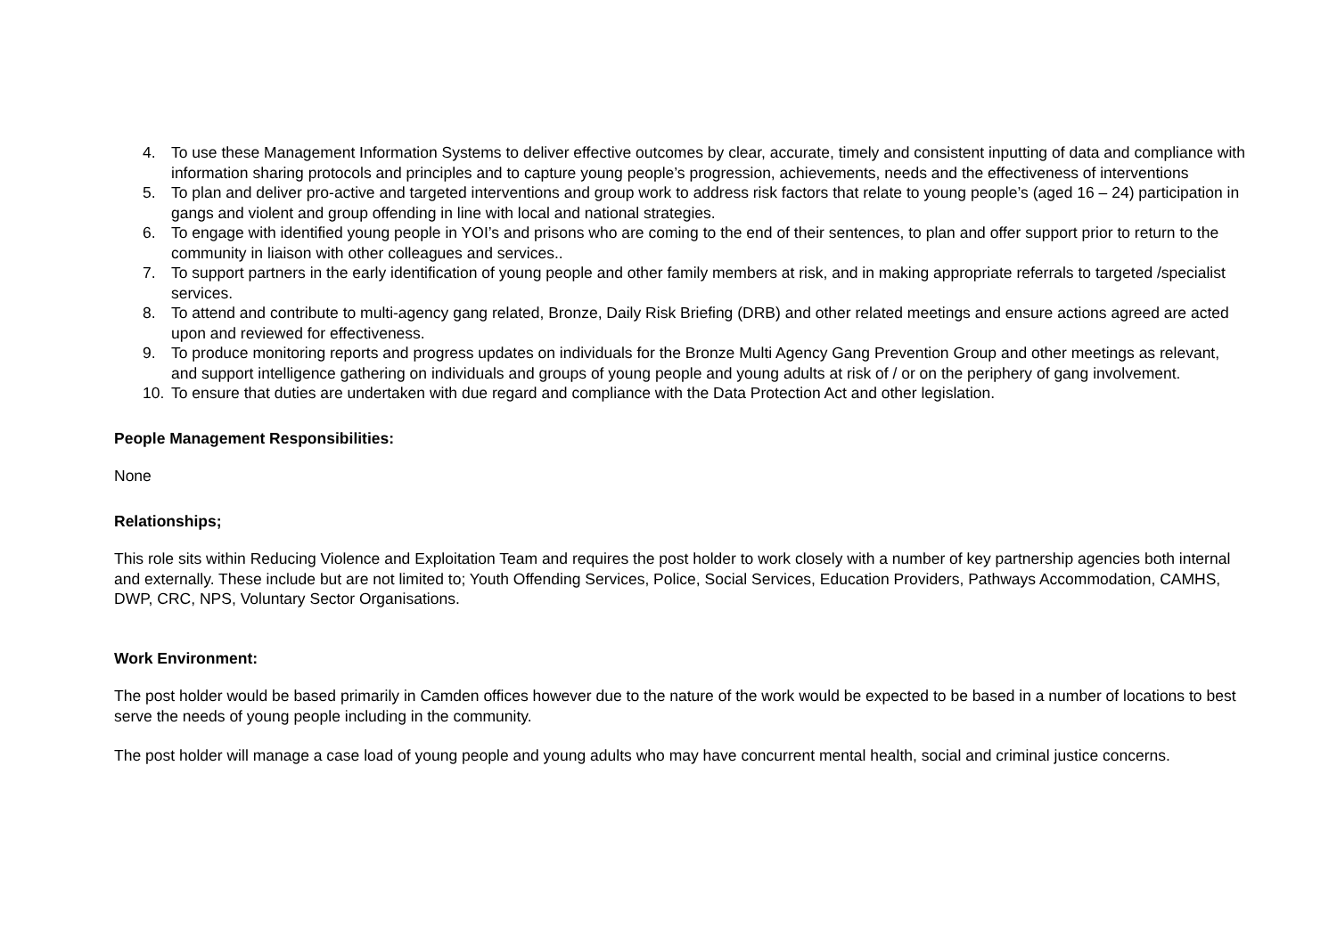4. To use these Management Information Systems to deliver effective outcomes by clear, accurate, timely and consistent inputting of data and compliance with information sharing protocols and principles and to capture young people’s progression, achievements, needs and the effectiveness of interventions
5. To plan and deliver pro-active and targeted interventions and group work to address risk factors that relate to young people’s (aged 16 – 24) participation in gangs and violent and group offending in line with local and national strategies.
6. To engage with identified young people in YOI’s and prisons who are coming to the end of their sentences, to plan and offer support prior to return to the community in liaison with other colleagues and services..
7. To support partners in the early identification of young people and other family members at risk, and in making appropriate referrals to targeted /specialist services.
8. To attend and contribute to multi-agency gang related, Bronze, Daily Risk Briefing (DRB) and other related meetings and ensure actions agreed are acted upon and reviewed for effectiveness.
9. To produce monitoring reports and progress updates on individuals for the Bronze Multi Agency Gang Prevention Group and other meetings as relevant, and support intelligence gathering on individuals and groups of young people and young adults at risk of / or on the periphery of gang involvement.
10. To ensure that duties are undertaken with due regard and compliance with the Data Protection Act and other legislation.
People Management Responsibilities:
None
Relationships;
This role sits within Reducing Violence and Exploitation Team and requires the post holder to work closely with a number of key partnership agencies both internal and externally. These include but are not limited to; Youth Offending Services, Police, Social Services, Education Providers, Pathways Accommodation, CAMHS, DWP, CRC, NPS, Voluntary Sector Organisations.
Work Environment:
The post holder would be based primarily in Camden offices however due to the nature of the work would be expected to be based in a number of locations to best serve the needs of young people including in the community.
The post holder will manage a case load of young people and young adults who may have concurrent mental health, social and criminal justice concerns.